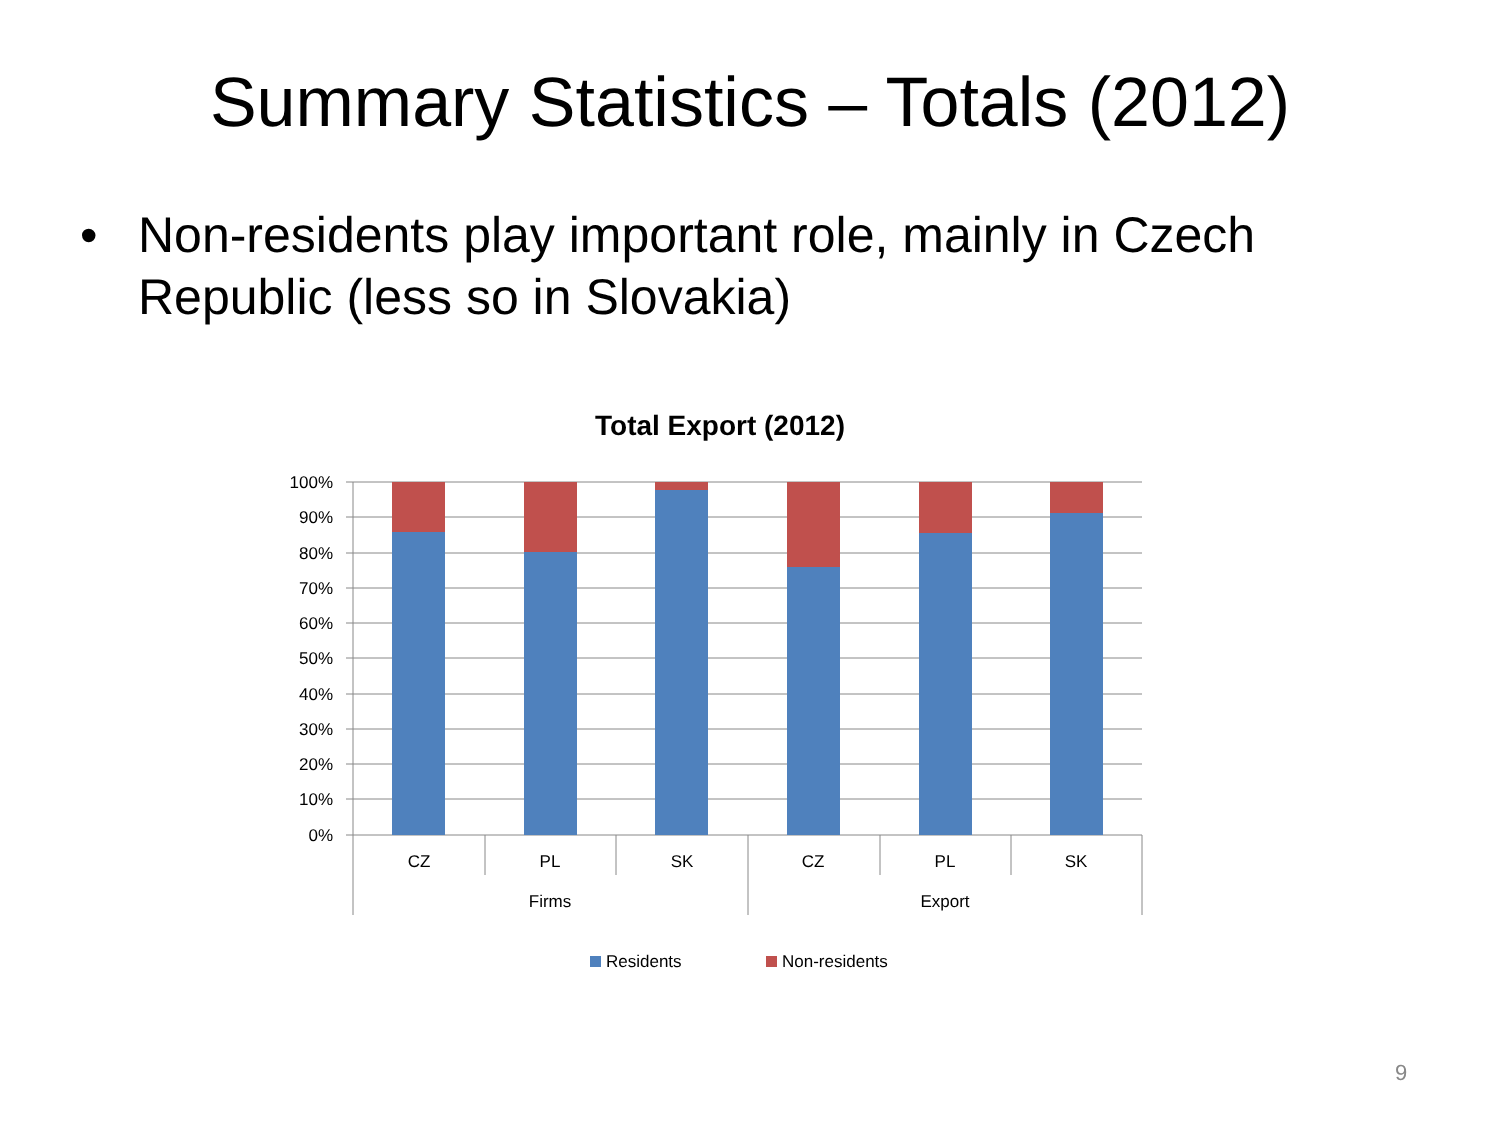Summary Statistics – Totals (2012)
• Non-residents play important role, mainly in Czech Republic (less so in Slovakia)
Total Export (2012)
100%
90%
80%
70%
60%
50%
40%
30%
20%
10%
0%
CZ
PL
SK
CZ
PL
SK
Firms
Export
Residents
Non-residents
9